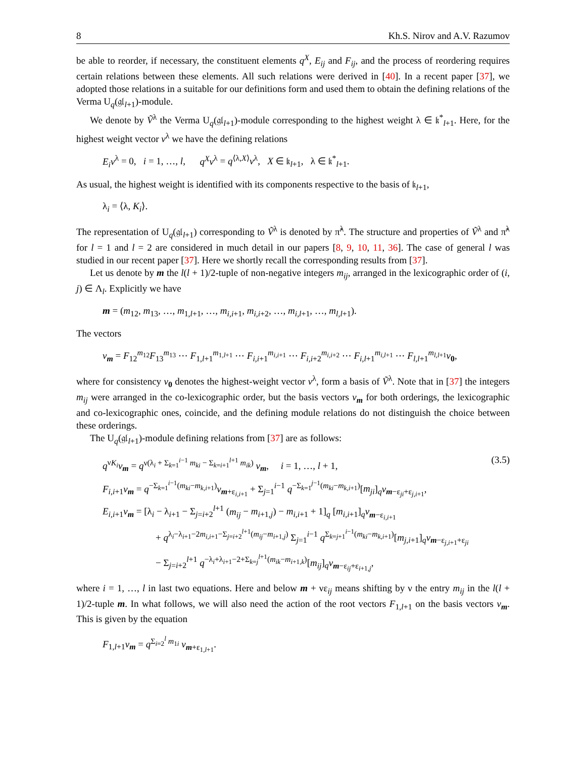8 Kh.S. Nirov and A.V. Razumov
be able to reorder, if necessary, the constituent elements q<sup>X</sup>, E<sub>ij</sub> and F<sub>ij</sub>, and the process of reordering requires certain relations between these elements. All such relations were derived in [40]. In a recent paper [37], we adopted those relations in a suitable for our definitions form and used them to obtain the defining relations of the Verma U<sub>q</sub>(𝔤𝔩<sub>l+1</sub>)-module.
We denote by Ṽ<sup>λ</sup> the Verma U<sub>q</sub>(𝔤𝔩<sub>l+1</sub>)-module corresponding to the highest weight λ ∈ 𝔨<sup>*</sup><sub>l+1</sub>. Here, for the highest weight vector v<sup>λ</sup> we have the defining relations
E<sub>i</sub>v<sup>λ</sup> = 0, i = 1, …, l, q<sup>X</sup>v<sup>λ</sup> = q<sup>⟨λ,X⟩</sup>v<sup>λ</sup>, X ∈ 𝔨<sub>l+1</sub>, λ ∈ 𝔨<sup>*</sup><sub>l+1</sub>.
As usual, the highest weight is identified with its components respective to the basis of 𝔨<sub>l+1</sub>,
λ<sub>i</sub> = ⟨λ, K<sub>i</sub>⟩.
The representation of U<sub>q</sub>(𝔤𝔩<sub>l+1</sub>) corresponding to Ṽ<sup>λ</sup> is denoted by π̃<sup>λ</sup>. The structure and properties of Ṽ<sup>λ</sup> and π̃<sup>λ</sup> for l = 1 and l = 2 are considered in much detail in our papers [8, 9, 10, 11, 36]. The case of general l was studied in our recent paper [37]. Here we shortly recall the corresponding results from [37].
Let us denote by m the l(l + 1)/2-tuple of non-negative integers m<sub>ij</sub>, arranged in the lexicographic order of (i, j) ∈ Λ<sub>l</sub>. Explicitly we have
m = (m<sub>12</sub>, m<sub>13</sub>, …, m<sub>1,l+1</sub>, …, m<sub>i,i+1</sub>, m<sub>i,i+2</sub>, …, m<sub>i,l+1</sub>, …, m<sub>l,l+1</sub>).
The vectors
v<sub>m</sub> = F<sub>12</sub><sup>m<sub>12</sub></sup>F<sub>13</sub><sup>m<sub>13</sub></sup> ⋯ F<sub>1,l+1</sub><sup>m<sub>1,l+1</sub></sup> ⋯ F<sub>i,i+1</sub><sup>m<sub>i,i+1</sub></sup> ⋯ F<sub>i,i+2</sub><sup>m<sub>i,i+2</sub></sup> ⋯ F<sub>i,l+1</sub><sup>m<sub>i,l+1</sub></sup> ⋯ F<sub>l,l+1</sub><sup>m<sub>l,l+1</sub></sup>v<sub>0</sub>,
where for consistency v<sub>0</sub> denotes the highest-weight vector v<sup>λ</sup>, form a basis of Ṽ<sup>λ</sup>. Note that in [37] the integers m<sub>ij</sub> were arranged in the co-lexicographic order, but the basis vectors v<sub>m</sub> for both orderings, the lexicographic and co-lexicographic ones, coincide, and the defining module relations do not distinguish the choice between these orderings.
The U<sub>q</sub>(𝔤𝔩<sub>l+1</sub>)-module defining relations from [37] are as follows:
q<sup>νK<sub>i</sub></sup>v<sub>m</sub> = q<sup>ν(λ<sub>i</sub> + Σ<sub>k=1</sub><sup>i−1</sup> m<sub>ki</sub> − Σ<sub>k=i+1</sub><sup>l+1</sup> m<sub>ik</sub>)</sup> v<sub>m</sub>, i = 1, …, l + 1, (3.5)
F<sub>i,i+1</sub>v<sub>m</sub> = q<sup>−Σ<sub>k=1</sub><sup>i−1</sup>(m<sub>ki</sub>−m<sub>k,i+1</sub>)</sup>v<sub>m+ε<sub>i,i+1</sub></sub> + Σ<sub>j=1</sub><sup>i−1</sup> q<sup>−Σ<sub>k=1</sub><sup>j−1</sup>(m<sub>ki</sub>−m<sub>k,i+1</sub>)</sup>[m<sub>ji</sub>]<sub>q</sub>v<sub>m−ε<sub>ji</sub>+ε<sub>j,i+1</sub></sub>,
E<sub>i,i+1</sub>v<sub>m</sub> = [λ<sub>i</sub> − λ<sub>i+1</sub> − Σ<sub>j=i+2</sub><sup>l+1</sup> (m<sub>ij</sub> − m<sub>i+1,j</sub>) − m<sub>i,i+1</sub> + 1]<sub>q</sub> [m<sub>i,i+1</sub>]<sub>q</sub>v<sub>m−ε<sub>i,i+1</sub></sub>
+ q<sup>λ<sub>i</sub>−λ<sub>i+1</sub>−2m<sub>i,i+1</sub>−Σ<sub>j=i+2</sub><sup>l+1</sup>(m<sub>ij</sub>−m<sub>i+1,j</sub>)</sup> Σ<sub>j=1</sub><sup>i−1</sup> q<sup>Σ<sub>k=j+1</sub><sup>i−1</sup>(m<sub>ki</sub>−m<sub>k,i+1</sub>)</sup>[m<sub>j,i+1</sub>]<sub>q</sub>v<sub>m−ε<sub>j,i+1</sub>+ε<sub>ji</sub></sub>
− Σ<sub>j=i+2</sub><sup>l+1</sup> q<sup>−λ<sub>i</sub>+λ<sub>i+1</sub>−2+Σ<sub>k=j</sub><sup>l+1</sup>(m<sub>ik</sub>−m<sub>i+1,k</sub>)</sup>[m<sub>ij</sub>]<sub>q</sub>v<sub>m−ε<sub>ij</sub>+ε<sub>i+1,j</sub></sub>,
where i = 1, …, l in last two equations. Here and below m + νε<sub>ij</sub> means shifting by ν the entry m<sub>ij</sub> in the l(l + 1)/2-tuple m. In what follows, we will also need the action of the root vectors F<sub>1,l+1</sub> on the basis vectors v<sub>m</sub>. This is given by the equation
F<sub>1,l+1</sub>v<sub>m</sub> = q<sup>Σ<sub>i=2</sub><sup>l</sup> m<sub>1i</sub></sup> v<sub>m+ε<sub>1,l+1</sub></sub>.